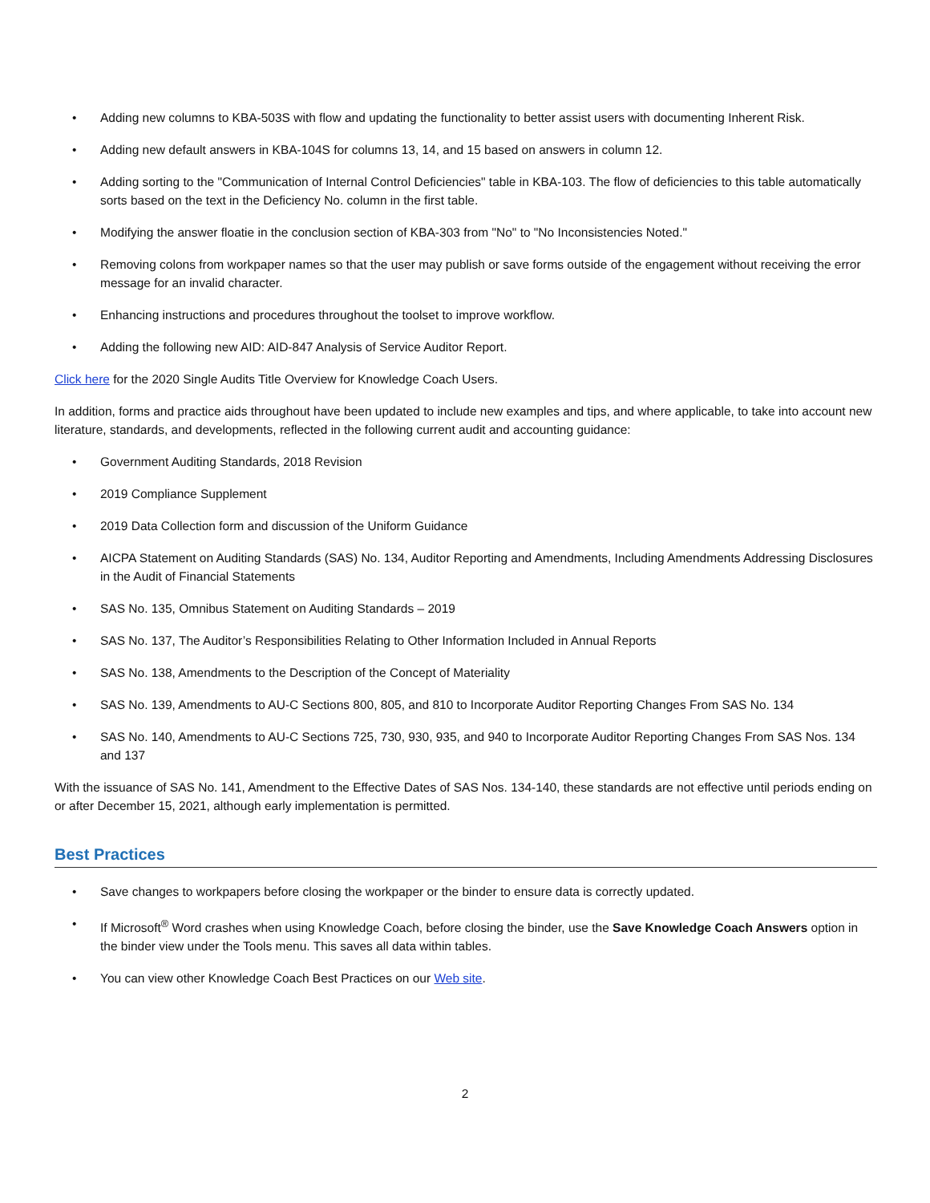• Adding new columns to KBA-503S with flow and updating the functionality to better assist users with documenting Inherent Risk.
• Adding new default answers in KBA-104S for columns 13, 14, and 15 based on answers in column 12.
• Adding sorting to the "Communication of Internal Control Deficiencies" table in KBA-103. The flow of deficiencies to this table automatically sorts based on the text in the Deficiency No. column in the first table.
• Modifying the answer floatie in the conclusion section of KBA-303 from "No" to "No Inconsistencies Noted."
• Removing colons from workpaper names so that the user may publish or save forms outside of the engagement without receiving the error message for an invalid character.
• Enhancing instructions and procedures throughout the toolset to improve workflow.
• Adding the following new AID: AID-847 Analysis of Service Auditor Report.
Click here for the 2020 Single Audits Title Overview for Knowledge Coach Users.
In addition, forms and practice aids throughout have been updated to include new examples and tips, and where applicable, to take into account new literature, standards, and developments, reflected in the following current audit and accounting guidance:
• Government Auditing Standards, 2018 Revision
• 2019 Compliance Supplement
• 2019 Data Collection form and discussion of the Uniform Guidance
• AICPA Statement on Auditing Standards (SAS) No. 134, Auditor Reporting and Amendments, Including Amendments Addressing Disclosures in the Audit of Financial Statements
• SAS No. 135, Omnibus Statement on Auditing Standards – 2019
• SAS No. 137, The Auditor’s Responsibilities Relating to Other Information Included in Annual Reports
• SAS No. 138, Amendments to the Description of the Concept of Materiality
• SAS No. 139, Amendments to AU-C Sections 800, 805, and 810 to Incorporate Auditor Reporting Changes From SAS No. 134
• SAS No. 140, Amendments to AU-C Sections 725, 730, 930, 935, and 940 to Incorporate Auditor Reporting Changes From SAS Nos. 134 and 137
With the issuance of SAS No. 141, Amendment to the Effective Dates of SAS Nos. 134-140, these standards are not effective until periods ending on or after December 15, 2021, although early implementation is permitted.
Best Practices
• Save changes to workpapers before closing the workpaper or the binder to ensure data is correctly updated.
• If Microsoft<sup>®</sup> Word crashes when using Knowledge Coach, before closing the binder, use the Save Knowledge Coach Answers option in the binder view under the Tools menu. This saves all data within tables.
• You can view other Knowledge Coach Best Practices on our Web site.
2